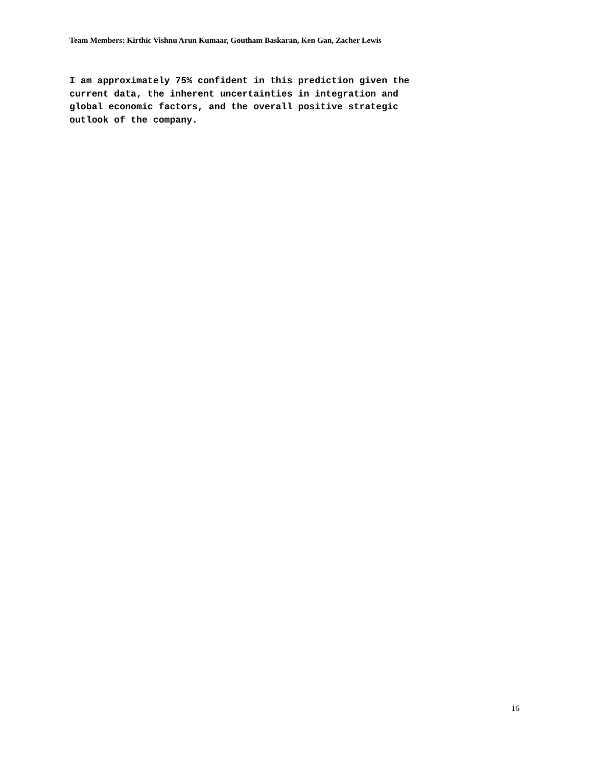Team Members: Kirthic Vishnu Arun Kumaar, Goutham Baskaran, Ken Gan, Zacher Lewis
I am approximately 75% confident in this prediction given the
current data, the inherent uncertainties in integration and
global economic factors, and the overall positive strategic
outlook of the company.
16